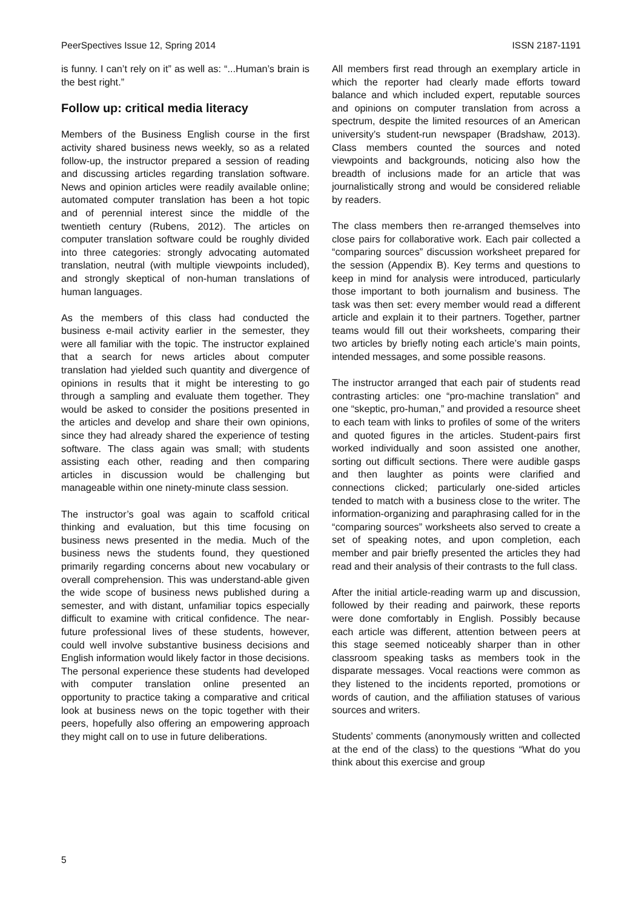PeerSpectives Issue 12, Spring 2014 ISSN 2187-1191
is funny. I can’t rely on it” as well as: “...Human’s brain is the best right.”
Follow up: critical media literacy
Members of the Business English course in the first activity shared business news weekly, so as a related follow-up, the instructor prepared a session of reading and discussing articles regarding translation software. News and opinion articles were readily available online; automated computer translation has been a hot topic and of perennial interest since the middle of the twentieth century (Rubens, 2012). The articles on computer translation software could be roughly divided into three categories: strongly advocating automated translation, neutral (with multiple viewpoints included), and strongly skeptical of non-human translations of human languages.
As the members of this class had conducted the business e-mail activity earlier in the semester, they were all familiar with the topic. The instructor explained that a search for news articles about computer translation had yielded such quantity and divergence of opinions in results that it might be interesting to go through a sampling and evaluate them together. They would be asked to consider the positions presented in the articles and develop and share their own opinions, since they had already shared the experience of testing software. The class again was small; with students assisting each other, reading and then comparing articles in discussion would be challenging but manageable within one ninety-minute class session.
The instructor’s goal was again to scaffold critical thinking and evaluation, but this time focusing on business news presented in the media. Much of the business news the students found, they questioned primarily regarding concerns about new vocabulary or overall comprehension. This was understand-able given the wide scope of business news published during a semester, and with distant, unfamiliar topics especially difficult to examine with critical confidence. The near-future professional lives of these students, however, could well involve substantive business decisions and English information would likely factor in those decisions. The personal experience these students had developed with computer translation online presented an opportunity to practice taking a comparative and critical look at business news on the topic together with their peers, hopefully also offering an empowering approach they might call on to use in future deliberations.
All members first read through an exemplary article in which the reporter had clearly made efforts toward balance and which included expert, reputable sources and opinions on computer translation from across a spectrum, despite the limited resources of an American university’s student-run newspaper (Bradshaw, 2013). Class members counted the sources and noted viewpoints and backgrounds, noticing also how the breadth of inclusions made for an article that was journalistically strong and would be considered reliable by readers.
The class members then re-arranged themselves into close pairs for collaborative work. Each pair collected a “comparing sources” discussion worksheet prepared for the session (Appendix B). Key terms and questions to keep in mind for analysis were introduced, particularly those important to both journalism and business. The task was then set: every member would read a different article and explain it to their partners. Together, partner teams would fill out their worksheets, comparing their two articles by briefly noting each article’s main points, intended messages, and some possible reasons.
The instructor arranged that each pair of students read contrasting articles: one “pro-machine translation” and one “skeptic, pro-human,” and provided a resource sheet to each team with links to profiles of some of the writers and quoted figures in the articles. Student-pairs first worked individually and soon assisted one another, sorting out difficult sections. There were audible gasps and then laughter as points were clarified and connections clicked; particularly one-sided articles tended to match with a business close to the writer. The information-organizing and paraphrasing called for in the “comparing sources” worksheets also served to create a set of speaking notes, and upon completion, each member and pair briefly presented the articles they had read and their analysis of their contrasts to the full class.
After the initial article-reading warm up and discussion, followed by their reading and pairwork, these reports were done comfortably in English. Possibly because each article was different, attention between peers at this stage seemed noticeably sharper than in other classroom speaking tasks as members took in the disparate messages. Vocal reactions were common as they listened to the incidents reported, promotions or words of caution, and the affiliation statuses of various sources and writers.
Students’ comments (anonymously written and collected at the end of the class) to the questions “What do you think about this exercise and group
5